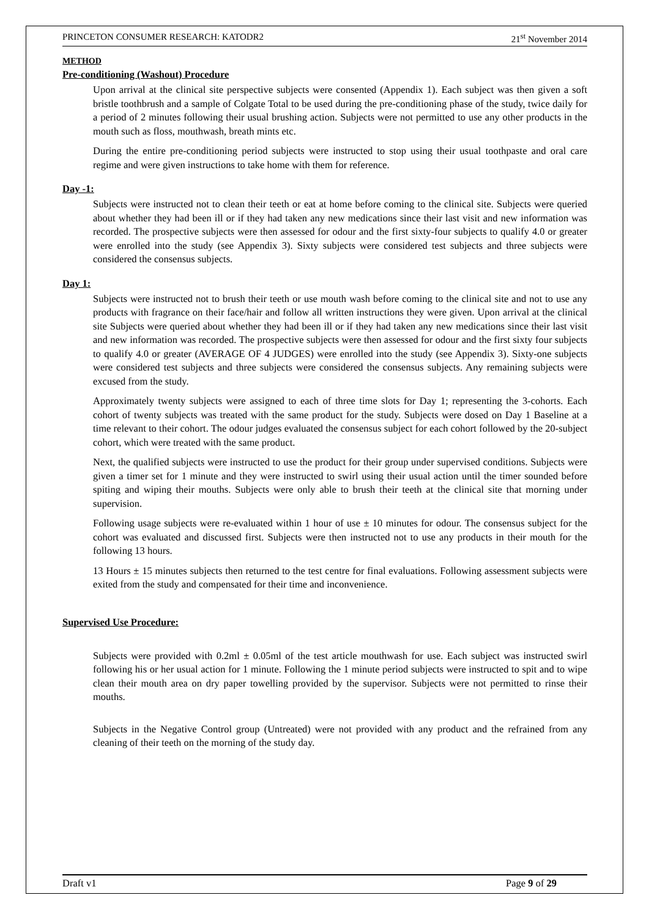PRINCETON CONSUMER RESEARCH: KATODR2 21<sup>st</sup> November 2014
METHOD
Pre-conditioning (Washout) Procedure
Upon arrival at the clinical site perspective subjects were consented (Appendix 1). Each subject was then given a soft bristle toothbrush and a sample of Colgate Total to be used during the pre-conditioning phase of the study, twice daily for a period of 2 minutes following their usual brushing action. Subjects were not permitted to use any other products in the mouth such as floss, mouthwash, breath mints etc.
During the entire pre-conditioning period subjects were instructed to stop using their usual toothpaste and oral care regime and were given instructions to take home with them for reference.
Day -1:
Subjects were instructed not to clean their teeth or eat at home before coming to the clinical site. Subjects were queried about whether they had been ill or if they had taken any new medications since their last visit and new information was recorded. The prospective subjects were then assessed for odour and the first sixty-four subjects to qualify 4.0 or greater were enrolled into the study (see Appendix 3). Sixty subjects were considered test subjects and three subjects were considered the consensus subjects.
Day 1:
Subjects were instructed not to brush their teeth or use mouth wash before coming to the clinical site and not to use any products with fragrance on their face/hair and follow all written instructions they were given. Upon arrival at the clinical site Subjects were queried about whether they had been ill or if they had taken any new medications since their last visit and new information was recorded. The prospective subjects were then assessed for odour and the first sixty four subjects to qualify 4.0 or greater (AVERAGE OF 4 JUDGES) were enrolled into the study (see Appendix 3). Sixty-one subjects were considered test subjects and three subjects were considered the consensus subjects. Any remaining subjects were excused from the study.
Approximately twenty subjects were assigned to each of three time slots for Day 1; representing the 3-cohorts. Each cohort of twenty subjects was treated with the same product for the study. Subjects were dosed on Day 1 Baseline at a time relevant to their cohort. The odour judges evaluated the consensus subject for each cohort followed by the 20-subject cohort, which were treated with the same product.
Next, the qualified subjects were instructed to use the product for their group under supervised conditions. Subjects were given a timer set for 1 minute and they were instructed to swirl using their usual action until the timer sounded before spiting and wiping their mouths. Subjects were only able to brush their teeth at the clinical site that morning under supervision.
Following usage subjects were re-evaluated within 1 hour of use ± 10 minutes for odour. The consensus subject for the cohort was evaluated and discussed first. Subjects were then instructed not to use any products in their mouth for the following 13 hours.
13 Hours ± 15 minutes subjects then returned to the test centre for final evaluations. Following assessment subjects were exited from the study and compensated for their time and inconvenience.
Supervised Use Procedure:
Subjects were provided with 0.2ml ± 0.05ml of the test article mouthwash for use. Each subject was instructed swirl following his or her usual action for 1 minute. Following the 1 minute period subjects were instructed to spit and to wipe clean their mouth area on dry paper towelling provided by the supervisor. Subjects were not permitted to rinse their mouths.
Subjects in the Negative Control group (Untreated) were not provided with any product and the refrained from any cleaning of their teeth on the morning of the study day.
Draft v1 Page 9 of 29